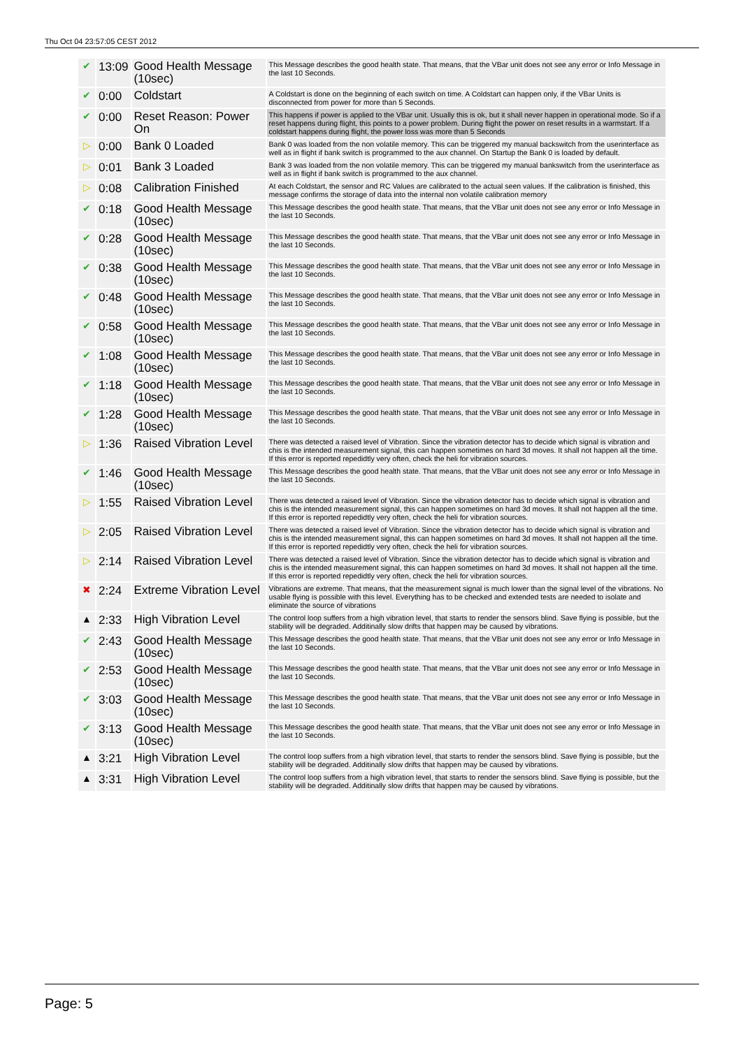Thu Oct 04 23:57:05 CEST 2012
| ✔ | 13:09 | Good Health Message (10sec) | This Message describes the good health state. That means, that the VBar unit does not see any error or Info Message in the last 10 Seconds. |
| ✔ | 0:00 | Coldstart | A Coldstart is done on the beginning of each switch on time. A Coldstart can happen only, if the VBar Units is disconnected from power for more than 5 Seconds. |
| ✔ | 0:00 | Reset Reason: Power On | This happens if power is applied to the VBar unit. Usually this is ok, but it shall never happen in operational mode. So if a reset happens during flight, this points to a power problem. During flight the power on reset results in a warmstart. If a coldstart happens during flight, the power loss was more than 5 Seconds |
| ▷ | 0:00 | Bank 0 Loaded | Bank 0 was loaded from the non volatile memory. This can be triggered my manual backswitch from the userinterface as well as in flight if bank switch is programmed to the aux channel. On Startup the Bank 0 is loaded by default. |
| ▷ | 0:01 | Bank 3 Loaded | Bank 3 was loaded from the non volatile memory. This can be triggered my manual bankswitch from the userinterface as well as in flight if bank switch is programmed to the aux channel. |
| ▷ | 0:08 | Calibration Finished | At each Coldstart, the sensor and RC Values are calibrated to the actual seen values. If the calibration is finished, this message confirms the storage of data into the internal non volatile calibration memory |
| ✔ | 0:18 | Good Health Message (10sec) | This Message describes the good health state. That means, that the VBar unit does not see any error or Info Message in the last 10 Seconds. |
| ✔ | 0:28 | Good Health Message (10sec) | This Message describes the good health state. That means, that the VBar unit does not see any error or Info Message in the last 10 Seconds. |
| ✔ | 0:38 | Good Health Message (10sec) | This Message describes the good health state. That means, that the VBar unit does not see any error or Info Message in the last 10 Seconds. |
| ✔ | 0:48 | Good Health Message (10sec) | This Message describes the good health state. That means, that the VBar unit does not see any error or Info Message in the last 10 Seconds. |
| ✔ | 0:58 | Good Health Message (10sec) | This Message describes the good health state. That means, that the VBar unit does not see any error or Info Message in the last 10 Seconds. |
| ✔ | 1:08 | Good Health Message (10sec) | This Message describes the good health state. That means, that the VBar unit does not see any error or Info Message in the last 10 Seconds. |
| ✔ | 1:18 | Good Health Message (10sec) | This Message describes the good health state. That means, that the VBar unit does not see any error or Info Message in the last 10 Seconds. |
| ✔ | 1:28 | Good Health Message (10sec) | This Message describes the good health state. That means, that the VBar unit does not see any error or Info Message in the last 10 Seconds. |
| ▷ | 1:36 | Raised Vibration Level | There was detected a raised level of Vibration. Since the vibration detector has to decide which signal is vibration and chis is the intended measurement signal, this can happen sometimes on hard 3d moves. It shall not happen all the time. If this error is reported repedidtly very often, check the heli for vibration sources. |
| ✔ | 1:46 | Good Health Message (10sec) | This Message describes the good health state. That means, that the VBar unit does not see any error or Info Message in the last 10 Seconds. |
| ▷ | 1:55 | Raised Vibration Level | There was detected a raised level of Vibration. Since the vibration detector has to decide which signal is vibration and chis is the intended measurement signal, this can happen sometimes on hard 3d moves. It shall not happen all the time. If this error is reported repedidtly very often, check the heli for vibration sources. |
| ▷ | 2:05 | Raised Vibration Level | There was detected a raised level of Vibration. Since the vibration detector has to decide which signal is vibration and chis is the intended measurement signal, this can happen sometimes on hard 3d moves. It shall not happen all the time. If this error is reported repedidtly very often, check the heli for vibration sources. |
| ▷ | 2:14 | Raised Vibration Level | There was detected a raised level of Vibration. Since the vibration detector has to decide which signal is vibration and chis is the intended measurement signal, this can happen sometimes on hard 3d moves. It shall not happen all the time. If this error is reported repedidtly very often, check the heli for vibration sources. |
| ✖ | 2:24 | Extreme Vibration Level | Vibrations are extreme. That means, that the measurement signal is much lower than the signal level of the vibrations. No usable flying is possible with this level. Everything has to be checked and extended tests are needed to isolate and eliminate the source of vibrations |
| ▲ | 2:33 | High Vibration Level | The control loop suffers from a high vibration level, that starts to render the sensors blind. Save flying is possible, but the stability will be degraded. Additinally slow drifts that happen may be caused by vibrations. |
| ✔ | 2:43 | Good Health Message (10sec) | This Message describes the good health state. That means, that the VBar unit does not see any error or Info Message in the last 10 Seconds. |
| ✔ | 2:53 | Good Health Message (10sec) | This Message describes the good health state. That means, that the VBar unit does not see any error or Info Message in the last 10 Seconds. |
| ✔ | 3:03 | Good Health Message (10sec) | This Message describes the good health state. That means, that the VBar unit does not see any error or Info Message in the last 10 Seconds. |
| ✔ | 3:13 | Good Health Message (10sec) | This Message describes the good health state. That means, that the VBar unit does not see any error or Info Message in the last 10 Seconds. |
| ▲ | 3:21 | High Vibration Level | The control loop suffers from a high vibration level, that starts to render the sensors blind. Save flying is possible, but the stability will be degraded. Additinally slow drifts that happen may be caused by vibrations. |
| ▲ | 3:31 | High Vibration Level | The control loop suffers from a high vibration level, that starts to render the sensors blind. Save flying is possible, but the stability will be degraded. Additinally slow drifts that happen may be caused by vibrations. |
Page: 5